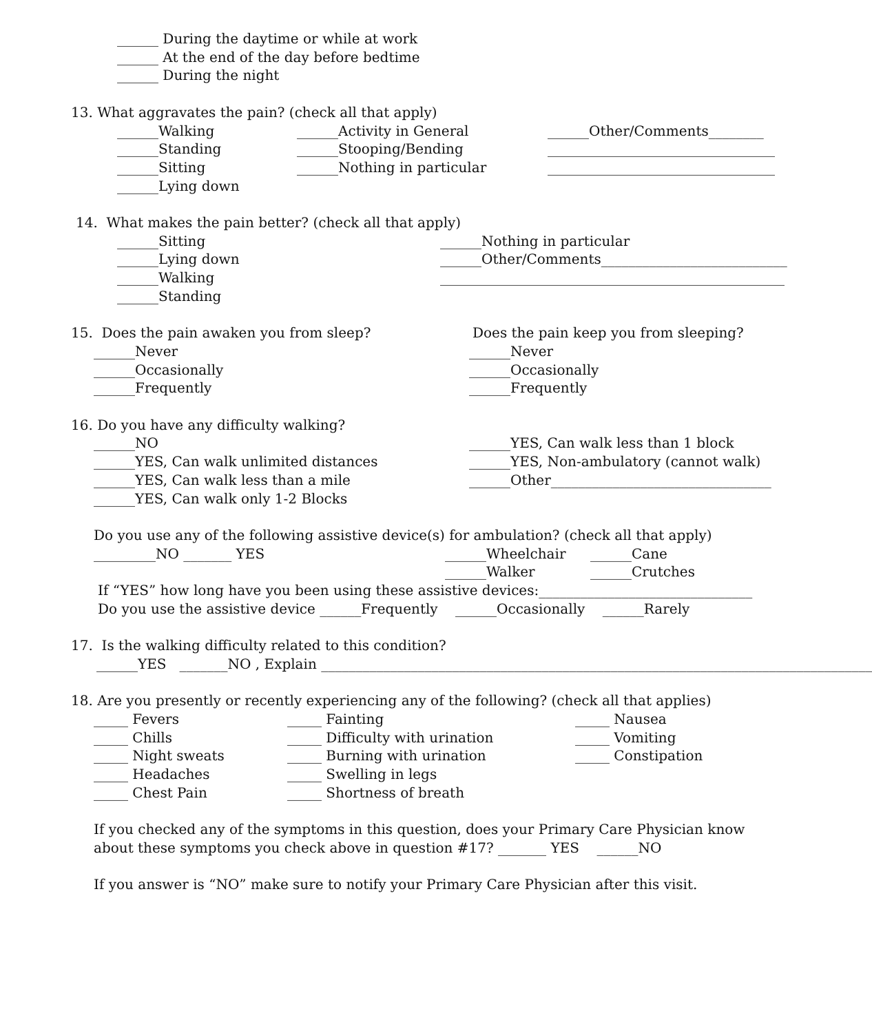______ During the daytime or while at work
______ At the end of the day before bedtime
______ During the night
13. What aggravates the pain? (check all that apply)
______Walking ______Activity in General ______Other/Comments________
______Standing ______Stooping/Bending _________________________________
______Sitting ______Nothing in particular _________________________________
______Lying down
14. What makes the pain better? (check all that apply)
______Sitting ______Nothing in particular
______Lying down ______Other/Comments___________________________
______Walking __________________________________________________
______Standing
15. Does the pain awaken you from sleep? Does the pain keep you from sleeping?
______Never ______Never
______Occasionally ______Occasionally
______Frequently ______Frequently
16. Do you have any difficulty walking?
______NO ______YES, Can walk less than 1 block
______YES, Can walk unlimited distances ______YES, Non-ambulatory (cannot walk)
______YES, Can walk less than a mile ______Other________________________________
______YES, Can walk only 1-2 Blocks
Do you use any of the following assistive device(s) for ambulation? (check all that apply)
_________NO _______ YES ______Wheelchair ______Cane
______Walker ______Crutches
If “YES” how long have you been using these assistive devices:_______________________________
Do you use the assistive device ______Frequently ______Occasionally ______Rarely
17. Is the walking difficulty related to this condition?
______YES _______NO , Explain ________________________________________________________________________________
18. Are you presently or recently experiencing any of the following? (check all that applies)
_____ Fevers _____ Fainting _____ Nausea
_____ Chills _____ Difficulty with urination _____ Vomiting
_____ Night sweats _____ Burning with urination _____ Constipation
_____ Headaches _____ Swelling in legs
_____ Chest Pain _____ Shortness of breath
If you checked any of the symptoms in this question, does your Primary Care Physician know
about these symptoms you check above in question #17? _______ YES ______NO
If you answer is “NO” make sure to notify your Primary Care Physician after this visit.